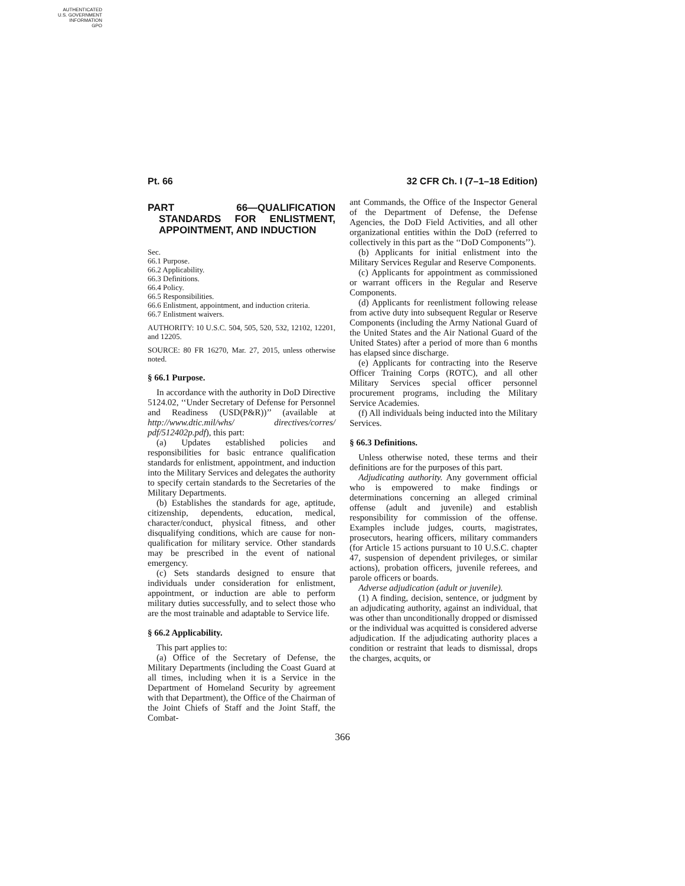AUTHENTICATED
U.S. GOVERNMENT
INFORMATION
GPO
Pt. 66 32 CFR Ch. I (7–1–18 Edition)
PART 66—QUALIFICATION STANDARDS FOR ENLISTMENT, APPOINTMENT, AND INDUCTION
Sec.
66.1 Purpose.
66.2 Applicability.
66.3 Definitions.
66.4 Policy.
66.5 Responsibilities.
66.6 Enlistment, appointment, and induction criteria.
66.7 Enlistment waivers.
AUTHORITY: 10 U.S.C. 504, 505, 520, 532, 12102, 12201, and 12205.
SOURCE: 80 FR 16270, Mar. 27, 2015, unless otherwise noted.
§ 66.1 Purpose.
In accordance with the authority in DoD Directive 5124.02, ‘‘Under Secretary of Defense for Personnel and Readiness (USD(P&R))’’ (available at http://www.dtic.mil/whs/ directives/corres/ pdf/512402p.pdf), this part:
(a) Updates established policies and responsibilities for basic entrance qualification standards for enlistment, appointment, and induction into the Military Services and delegates the authority to specify certain standards to the Secretaries of the Military Departments.
(b) Establishes the standards for age, aptitude, citizenship, dependents, education, medical, character/conduct, physical fitness, and other disqualifying conditions, which are cause for non-qualification for military service. Other standards may be prescribed in the event of national emergency.
(c) Sets standards designed to ensure that individuals under consideration for enlistment, appointment, or induction are able to perform military duties successfully, and to select those who are the most trainable and adaptable to Service life.
§ 66.2 Applicability.
This part applies to:
(a) Office of the Secretary of Defense, the Military Departments (including the Coast Guard at all times, including when it is a Service in the Department of Homeland Security by agreement with that Department), the Office of the Chairman of the Joint Chiefs of Staff and the Joint Staff, the Combat-
ant Commands, the Office of the Inspector General of the Department of Defense, the Defense Agencies, the DoD Field Activities, and all other organizational entities within the DoD (referred to collectively in this part as the ‘‘DoD Components’’).
(b) Applicants for initial enlistment into the Military Services Regular and Reserve Components.
(c) Applicants for appointment as commissioned or warrant officers in the Regular and Reserve Components.
(d) Applicants for reenlistment following release from active duty into subsequent Regular or Reserve Components (including the Army National Guard of the United States and the Air National Guard of the United States) after a period of more than 6 months has elapsed since discharge.
(e) Applicants for contracting into the Reserve Officer Training Corps (ROTC), and all other Military Services special officer personnel procurement programs, including the Military Service Academies.
(f) All individuals being inducted into the Military Services.
§ 66.3 Definitions.
Unless otherwise noted, these terms and their definitions are for the purposes of this part.
Adjudicating authority. Any government official who is empowered to make findings or determinations concerning an alleged criminal offense (adult and juvenile) and establish responsibility for commission of the offense. Examples include judges, courts, magistrates, prosecutors, hearing officers, military commanders (for Article 15 actions pursuant to 10 U.S.C. chapter 47, suspension of dependent privileges, or similar actions), probation officers, juvenile referees, and parole officers or boards.
Adverse adjudication (adult or juvenile).
(1) A finding, decision, sentence, or judgment by an adjudicating authority, against an individual, that was other than unconditionally dropped or dismissed or the individual was acquitted is considered adverse adjudication. If the adjudicating authority places a condition or restraint that leads to dismissal, drops the charges, acquits, or
366